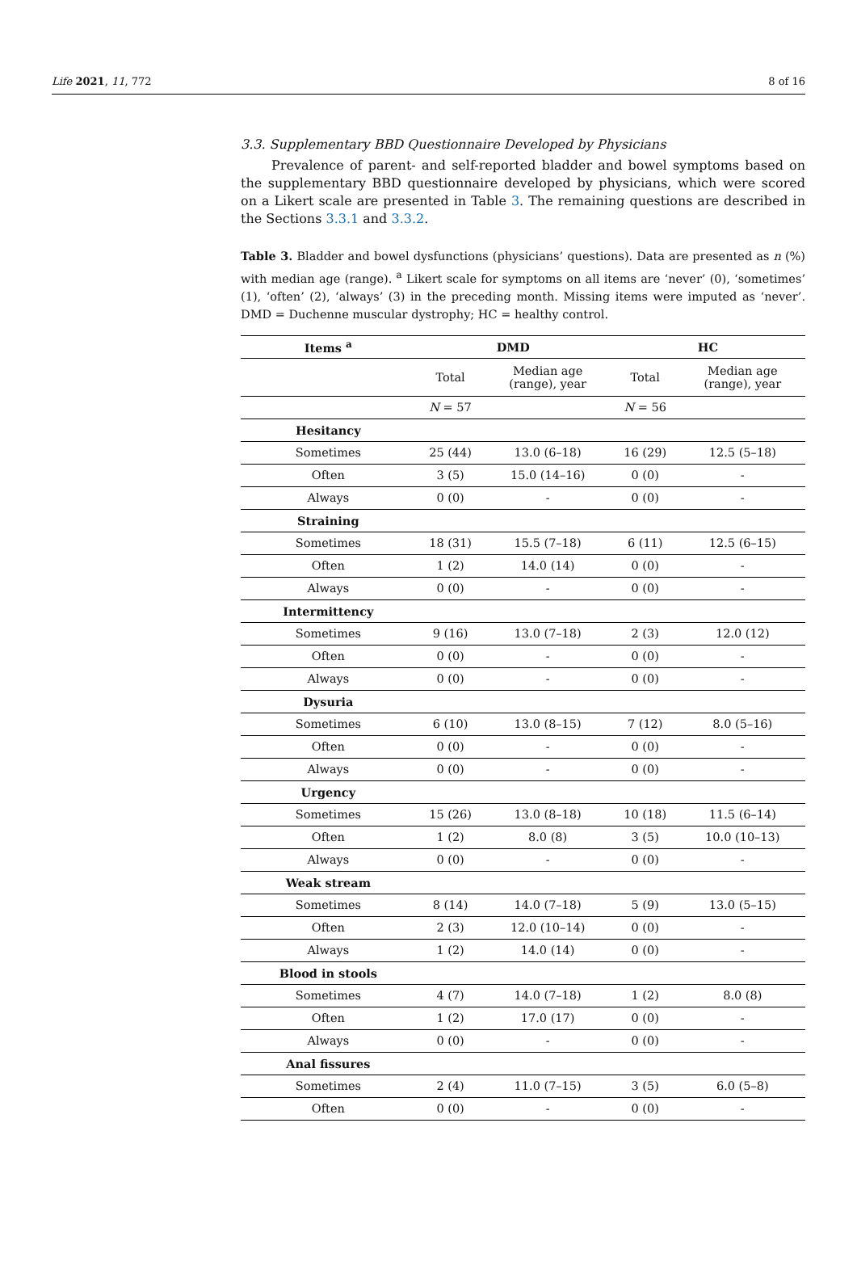Life 2021, 11, 772 8 of 16
3.3. Supplementary BBD Questionnaire Developed by Physicians
Prevalence of parent- and self-reported bladder and bowel symptoms based on the supplementary BBD questionnaire developed by physicians, which were scored on a Likert scale are presented in Table 3. The remaining questions are described in the Sections 3.3.1 and 3.3.2.
Table 3. Bladder and bowel dysfunctions (physicians’ questions). Data are presented as n (%) with median age (range). <sup>a</sup> Likert scale for symptoms on all items are ‘never’ (0), ‘sometimes’ (1), ‘often’ (2), ‘always’ (3) in the preceding month. Missing items were imputed as ‘never’. DMD = Duchenne muscular dystrophy; HC = healthy control.
| Items <sup>a</sup> | DMD | | HC | |
| --- | --- | --- | --- | --- |
| | Total | Median age (range), year | Total | Median age (range), year |
| | N = 57 | | N = 56 | |
| Hesitancy | | | | |
| Sometimes | 25 (44) | 13.0 (6–18) | 16 (29) | 12.5 (5–18) |
| Often | 3 (5) | 15.0 (14–16) | 0 (0) | - |
| Always | 0 (0) | - | 0 (0) | - |
| Straining | | | | |
| Sometimes | 18 (31) | 15.5 (7–18) | 6 (11) | 12.5 (6–15) |
| Often | 1 (2) | 14.0 (14) | 0 (0) | - |
| Always | 0 (0) | - | 0 (0) | - |
| Intermittency | | | | |
| Sometimes | 9 (16) | 13.0 (7–18) | 2 (3) | 12.0 (12) |
| Often | 0 (0) | - | 0 (0) | - |
| Always | 0 (0) | - | 0 (0) | - |
| Dysuria | | | | |
| Sometimes | 6 (10) | 13.0 (8–15) | 7 (12) | 8.0 (5–16) |
| Often | 0 (0) | - | 0 (0) | - |
| Always | 0 (0) | - | 0 (0) | - |
| Urgency | | | | |
| Sometimes | 15 (26) | 13.0 (8–18) | 10 (18) | 11.5 (6–14) |
| Often | 1 (2) | 8.0 (8) | 3 (5) | 10.0 (10–13) |
| Always | 0 (0) | - | 0 (0) | - |
| Weak stream | | | | |
| Sometimes | 8 (14) | 14.0 (7–18) | 5 (9) | 13.0 (5–15) |
| Often | 2 (3) | 12.0 (10–14) | 0 (0) | - |
| Always | 1 (2) | 14.0 (14) | 0 (0) | - |
| Blood in stools | | | | |
| Sometimes | 4 (7) | 14.0 (7–18) | 1 (2) | 8.0 (8) |
| Often | 1 (2) | 17.0 (17) | 0 (0) | - |
| Always | 0 (0) | - | 0 (0) | - |
| Anal fissures | | | | |
| Sometimes | 2 (4) | 11.0 (7–15) | 3 (5) | 6.0 (5–8) |
| Often | 0 (0) | - | 0 (0) | - |